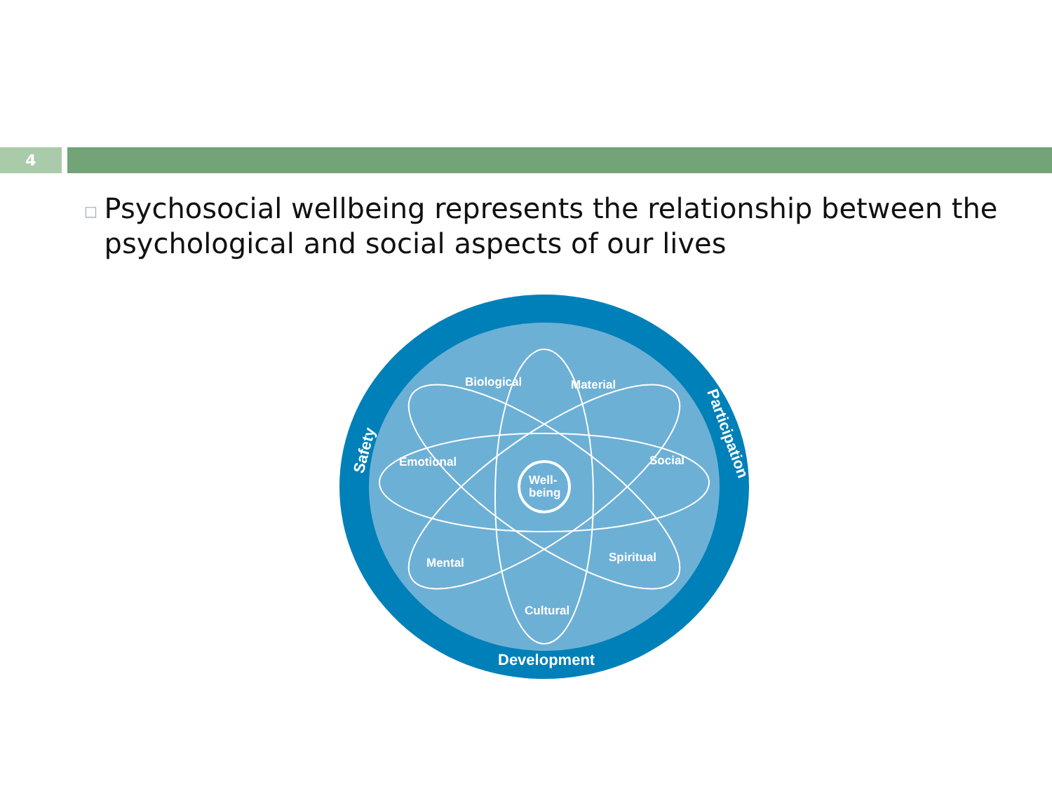4
□ Psychosocial wellbeing represents the relationship between the psychological and social aspects of our lives
Biological
Material
Emotional
Social
Mental
Spiritual
Cultural
Well-
being
Development
Safety
Participation